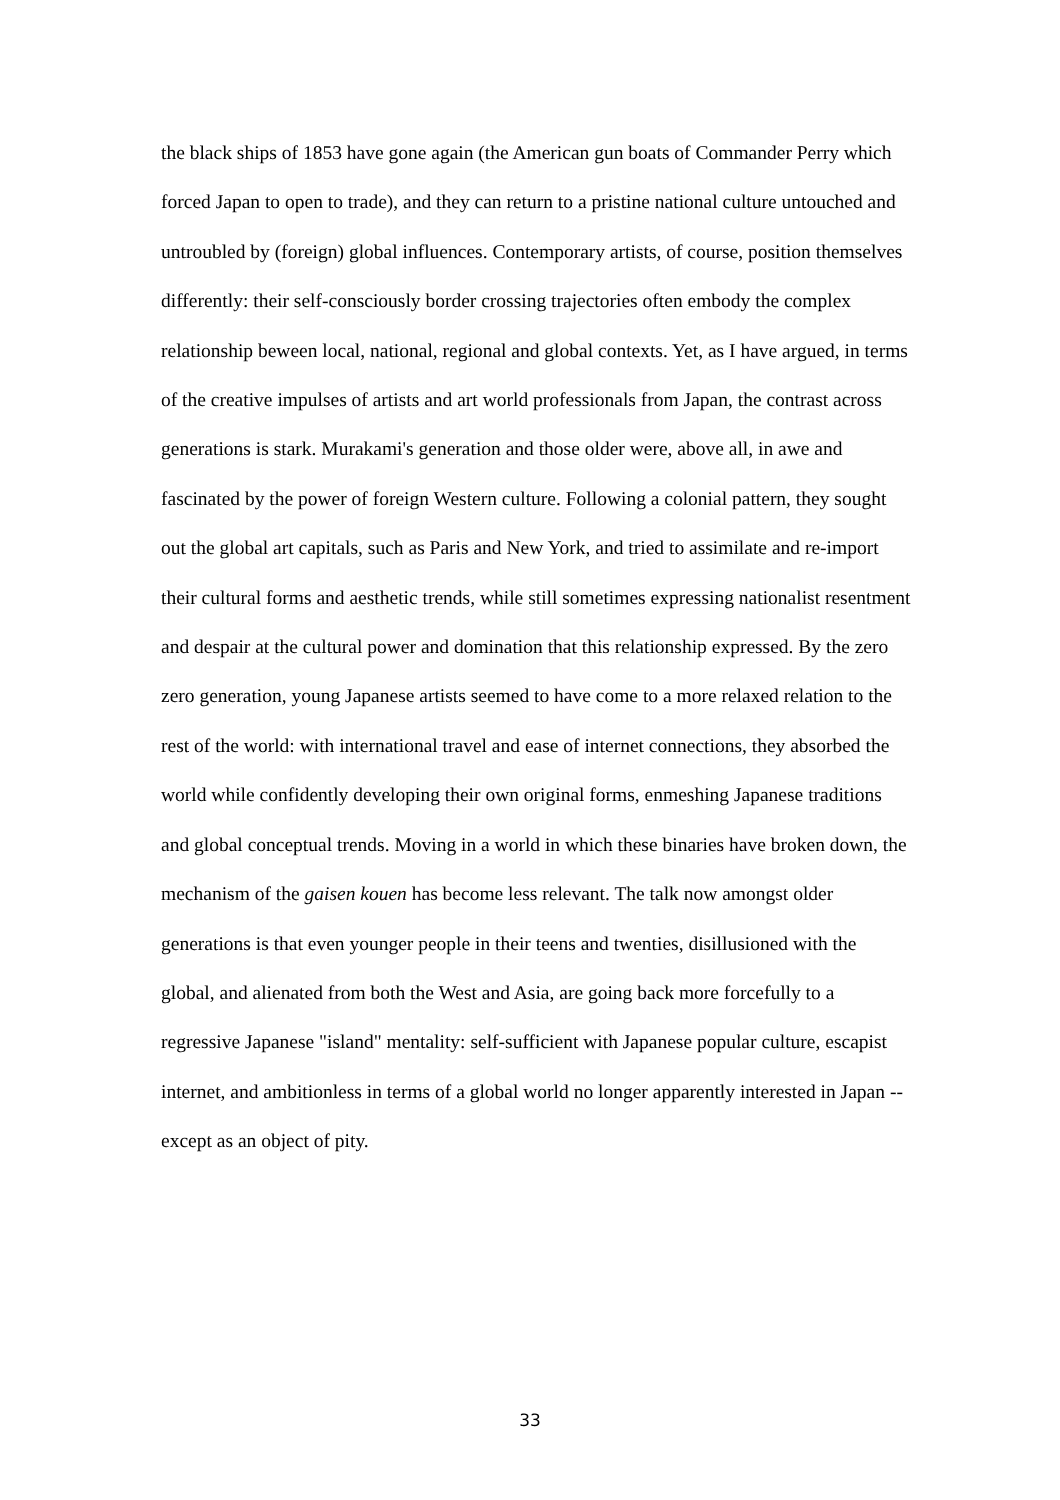the black ships of 1853 have gone again (the American gun boats of Commander Perry which forced Japan to open to trade), and they can return to a pristine national culture untouched and untroubled by (foreign) global influences. Contemporary artists, of course, position themselves differently: their self-consciously border crossing trajectories often embody the complex relationship beween local, national, regional and global contexts. Yet, as I have argued, in terms of the creative impulses of artists and art world professionals from Japan, the contrast across generations is stark. Murakami's generation and those older were, above all, in awe and fascinated by the power of foreign Western culture. Following a colonial pattern, they sought out the global art capitals, such as Paris and New York, and tried to assimilate and re-import their cultural forms and aesthetic trends, while still sometimes expressing nationalist resentment and despair at the cultural power and domination that this relationship expressed. By the zero zero generation, young Japanese artists seemed to have come to a more relaxed relation to the rest of the world: with international travel and ease of internet connections, they absorbed the world while confidently developing their own original forms, enmeshing Japanese traditions and global conceptual trends. Moving in a world in which these binaries have broken down, the mechanism of the gaisen kouen has become less relevant. The talk now amongst older generations is that even younger people in their teens and twenties, disillusioned with the global, and alienated from both the West and Asia, are going back more forcefully to a regressive Japanese "island" mentality: self-sufficient with Japanese popular culture, escapist internet, and ambitionless in terms of a global world no longer apparently interested in Japan -- except as an object of pity.
33